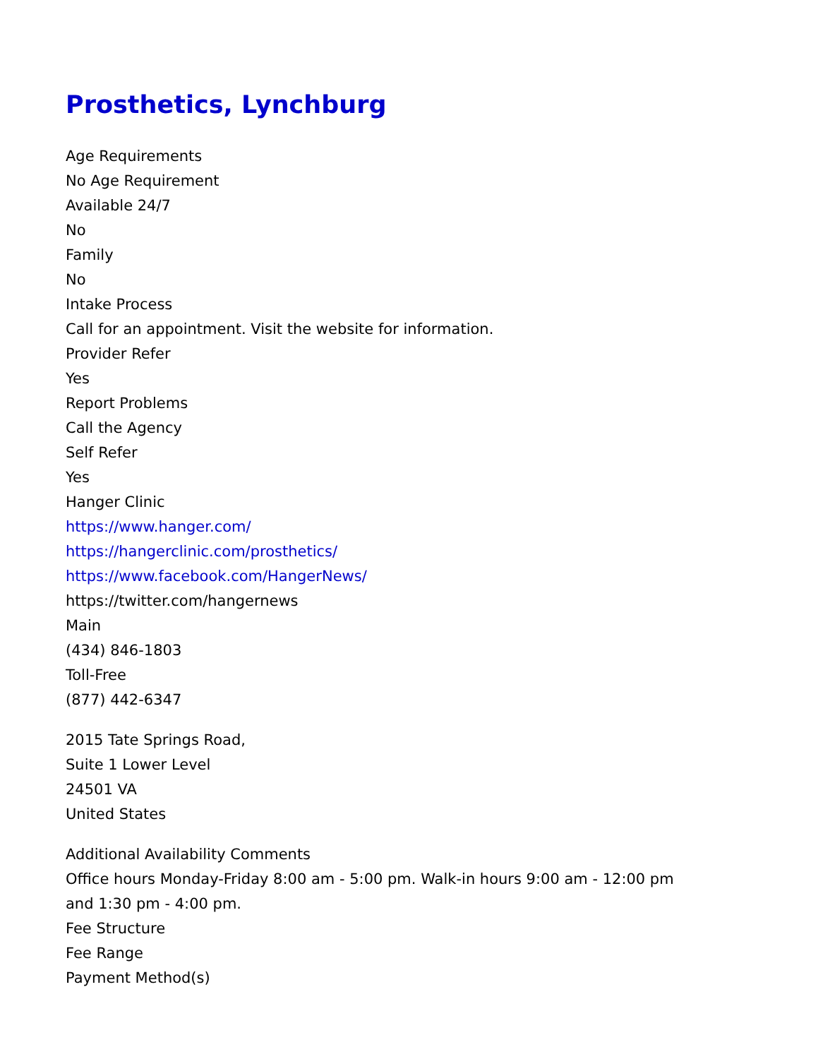Prosthetics, Lynchburg
Age Requirements
No Age Requirement
Available 24/7
No
Family
No
Intake Process
Call for an appointment. Visit the website for information.
Provider Refer
Yes
Report Problems
Call the Agency
Self Refer
Yes
Hanger Clinic
https://www.hanger.com/
https://hangerclinic.com/prosthetics/
https://www.facebook.com/HangerNews/
https://twitter.com/hangernews
Main
(434) 846-1803
Toll-Free
(877) 442-6347
2015 Tate Springs Road,
Suite 1 Lower Level
24501 VA
United States
Additional Availability Comments
Office hours Monday-Friday 8:00 am - 5:00 pm. Walk-in hours 9:00 am - 12:00 pm
and 1:30 pm - 4:00 pm.
Fee Structure
Fee Range
Payment Method(s)